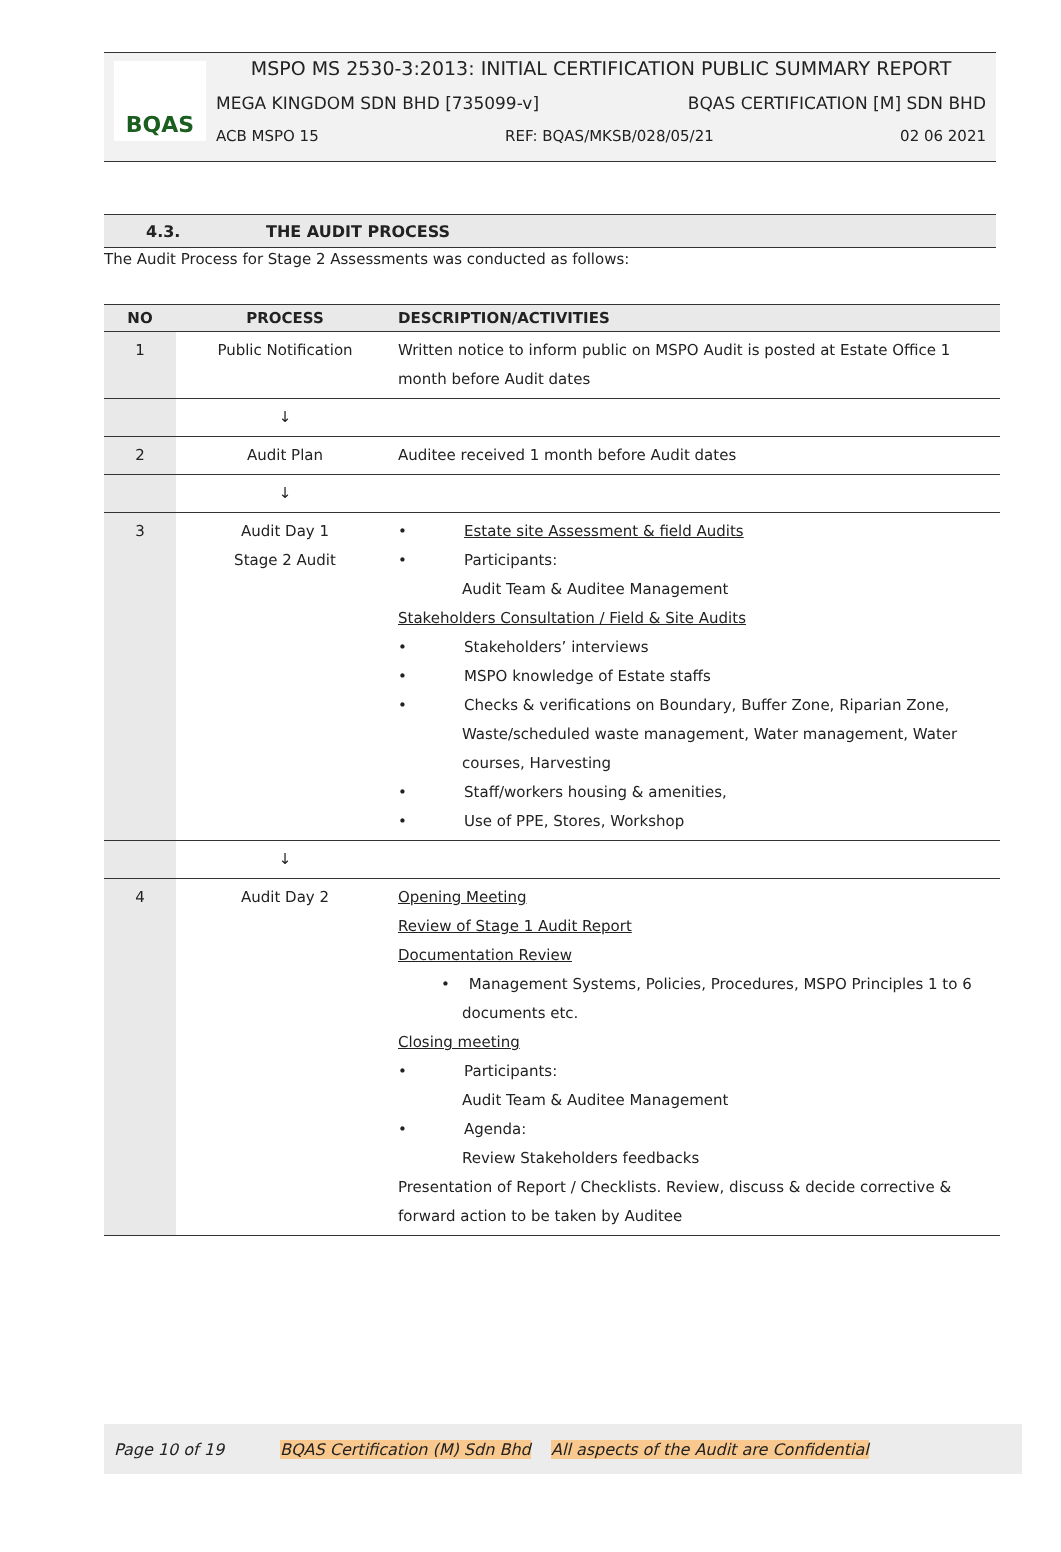BQAS
MSPO MS 2530-3:2013: INITIAL CERTIFICATION PUBLIC SUMMARY REPORT
MEGA KINGDOM SDN BHD [735099-v] BQAS CERTIFICATION [M] SDN BHD
ACB MSPO 15 REF: BQAS/MKSB/028/05/21 02 06 2021
4.3. THE AUDIT PROCESS
The Audit Process for Stage 2 Assessments was conducted as follows:
| NO | PROCESS | DESCRIPTION/ACTIVITIES |
| --- | --- | --- |
| 1 | Public Notification | Written notice to inform public on MSPO Audit is posted at Estate Office 1 month before Audit dates |
| | ↓ | |
| 2 | Audit Plan | Auditee received 1 month before Audit dates |
| | ↓ | |
| 3 | Audit Day 1 Stage 2 Audit | • Estate site Assessment & field Audits • Participants: Audit Team & Auditee Management Stakeholders Consultation / Field & Site Audits • Stakeholders’ interviews • MSPO knowledge of Estate staffs • Checks & verifications on Boundary, Buffer Zone, Riparian Zone, Waste/scheduled waste management, Water management, Water courses, Harvesting • Staff/workers housing & amenities, • Use of PPE, Stores, Workshop |
| | ↓ | |
| 4 | Audit Day 2 | Opening Meeting Review of Stage 1 Audit Report Documentation Review • Management Systems, Policies, Procedures, MSPO Principles 1 to 6 documents etc. Closing meeting • Participants: Audit Team & Auditee Management • Agenda: Review Stakeholders feedbacks Presentation of Report / Checklists. Review, discuss & decide corrective & forward action to be taken by Auditee |
Page 10 of 19 BQAS Certification (M) Sdn Bhd All aspects of the Audit are Confidential